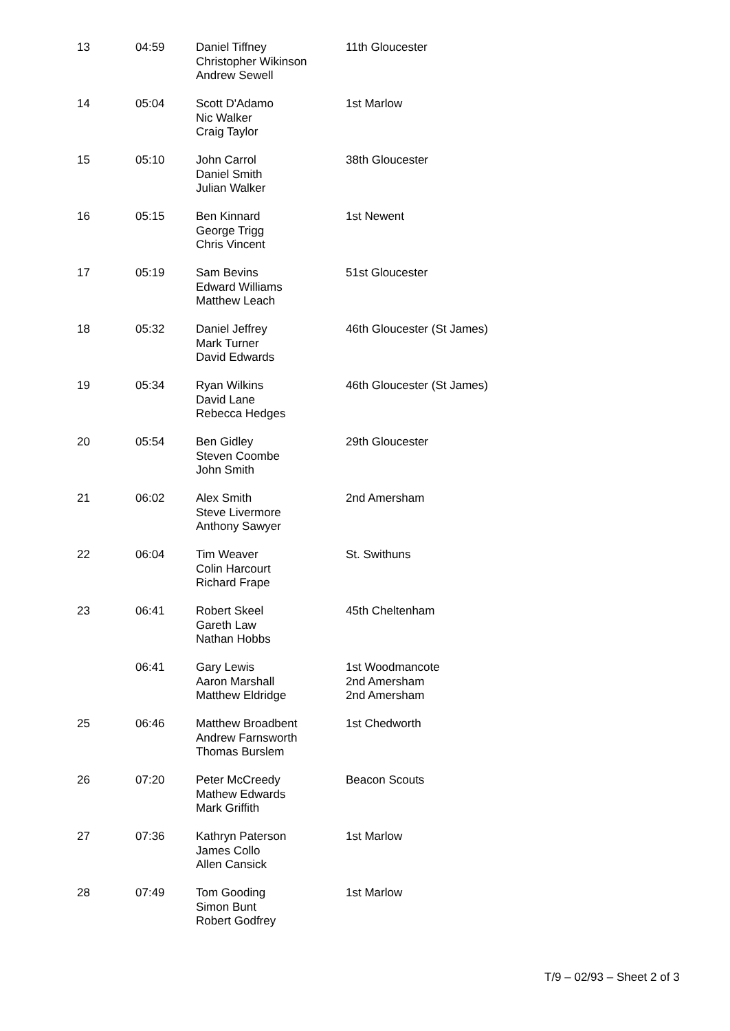| 13 | 04:59 | Daniel Tiffney Christopher Wikinson Andrew Sewell | 11th Gloucester |
| 14 | 05:04 | Scott D'Adamo Nic Walker Craig Taylor | 1st Marlow |
| 15 | 05:10 | John Carrol Daniel Smith Julian Walker | 38th Gloucester |
| 16 | 05:15 | Ben Kinnard George Trigg Chris Vincent | 1st Newent |
| 17 | 05:19 | Sam Bevins Edward Williams Matthew Leach | 51st Gloucester |
| 18 | 05:32 | Daniel Jeffrey Mark Turner David Edwards | 46th Gloucester (St James) |
| 19 | 05:34 | Ryan Wilkins David Lane Rebecca Hedges | 46th Gloucester (St James) |
| 20 | 05:54 | Ben Gidley Steven Coombe John Smith | 29th Gloucester |
| 21 | 06:02 | Alex Smith Steve Livermore Anthony Sawyer | 2nd Amersham |
| 22 | 06:04 | Tim Weaver Colin Harcourt Richard Frape | St. Swithuns |
| 23 | 06:41 | Robert Skeel Gareth Law Nathan Hobbs | 45th Cheltenham |
| | 06:41 | Gary Lewis Aaron Marshall Matthew Eldridge | 1st Woodmancote 2nd Amersham 2nd Amersham |
| 25 | 06:46 | Matthew Broadbent Andrew Farnsworth Thomas Burslem | 1st Chedworth |
| 26 | 07:20 | Peter McCreedy Mathew Edwards Mark Griffith | Beacon Scouts |
| 27 | 07:36 | Kathryn Paterson James Collo Allen Cansick | 1st Marlow |
| 28 | 07:49 | Tom Gooding Simon Bunt Robert Godfrey | 1st Marlow |
T/9 – 02/93 – Sheet 2 of 3